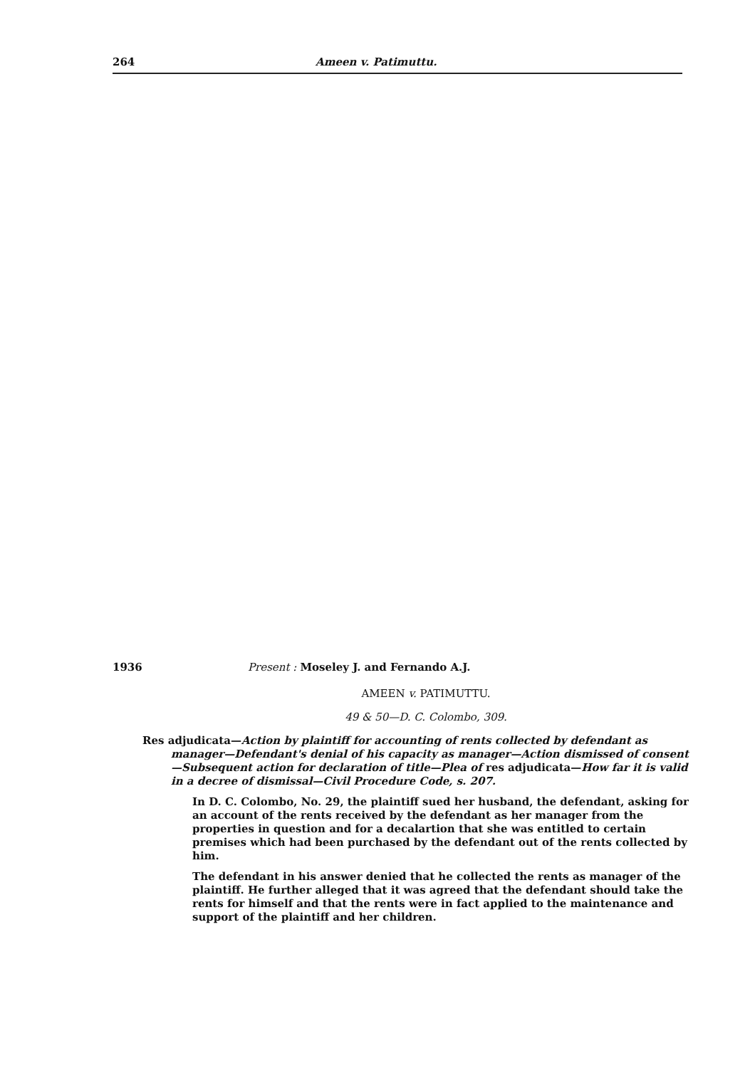264 Ameen v. Patimuttu.
1936 Present : Moseley J. and Fernando A.J.
AMEEN v. PATIMUTTU.
49 & 50—D. C. Colombo, 309.
Res adjudicata—Action by plaintiff for accounting of rents collected by defendant as manager—Defendant's denial of his capacity as manager—Action dismissed of consent—Subsequent action for declaration of title—Plea of res adjudicata—How far it is valid in a decree of dismissal—Civil Procedure Code, s. 207.
In D. C. Colombo, No. 29, the plaintiff sued her husband, the defendant, asking for an account of the rents received by the defendant as her manager from the properties in question and for a decalartion that she was entitled to certain premises which had been purchased by the defendant out of the rents collected by him.
The defendant in his answer denied that he collected the rents as manager of the plaintiff. He further alleged that it was agreed that the defendant should take the rents for himself and that the rents were in fact applied to the maintenance and support of the plaintiff and her children.